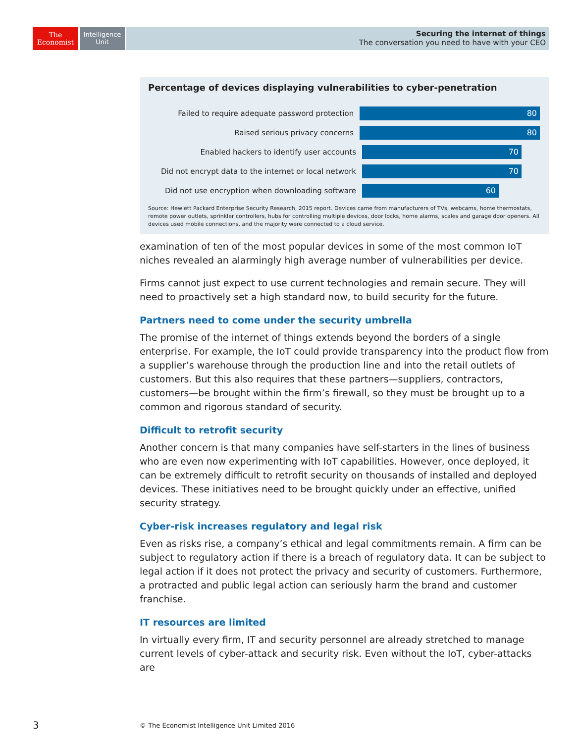The
Economist
Intelligence
Unit
Securing the internet of things
The conversation you need to have with your CEO
Percentage of devices displaying vulnerabilities to cyber-penetration
Failed to require adequate password protection
80
Raised serious privacy concerns
80
Enabled hackers to identify user accounts
70
Did not encrypt data to the internet or local network
70
Did not use encryption when downloading software
60
Source: Hewlett Packard Enterprise Security Research, 2015 report. Devices came from manufacturers of TVs, webcams, home thermostats, remote power outlets, sprinkler controllers, hubs for controlling multiple devices, door locks, home alarms, scales and garage door openers. All devices used mobile connections, and the majority were connected to a cloud service.
examination of ten of the most popular devices in some of the most common IoT niches revealed an alarmingly high average number of vulnerabilities per device.
Firms cannot just expect to use current technologies and remain secure. They will need to proactively set a high standard now, to build security for the future.
Partners need to come under the security umbrella
The promise of the internet of things extends beyond the borders of a single enterprise. For example, the IoT could provide transparency into the product flow from a supplier’s warehouse through the production line and into the retail outlets of customers. But this also requires that these partners—suppliers, contractors, customers—be brought within the firm’s firewall, so they must be brought up to a common and rigorous standard of security.
Difficult to retrofit security
Another concern is that many companies have self-starters in the lines of business who are even now experimenting with IoT capabilities. However, once deployed, it can be extremely difficult to retrofit security on thousands of installed and deployed devices. These initiatives need to be brought quickly under an effective, unified security strategy.
Cyber-risk increases regulatory and legal risk
Even as risks rise, a company’s ethical and legal commitments remain. A firm can be subject to regulatory action if there is a breach of regulatory data. It can be subject to legal action if it does not protect the privacy and security of customers. Furthermore, a protracted and public legal action can seriously harm the brand and customer franchise.
IT resources are limited
In virtually every firm, IT and security personnel are already stretched to manage current levels of cyber-attack and security risk. Even without the IoT, cyber-attacks are
3
© The Economist Intelligence Unit Limited 2016